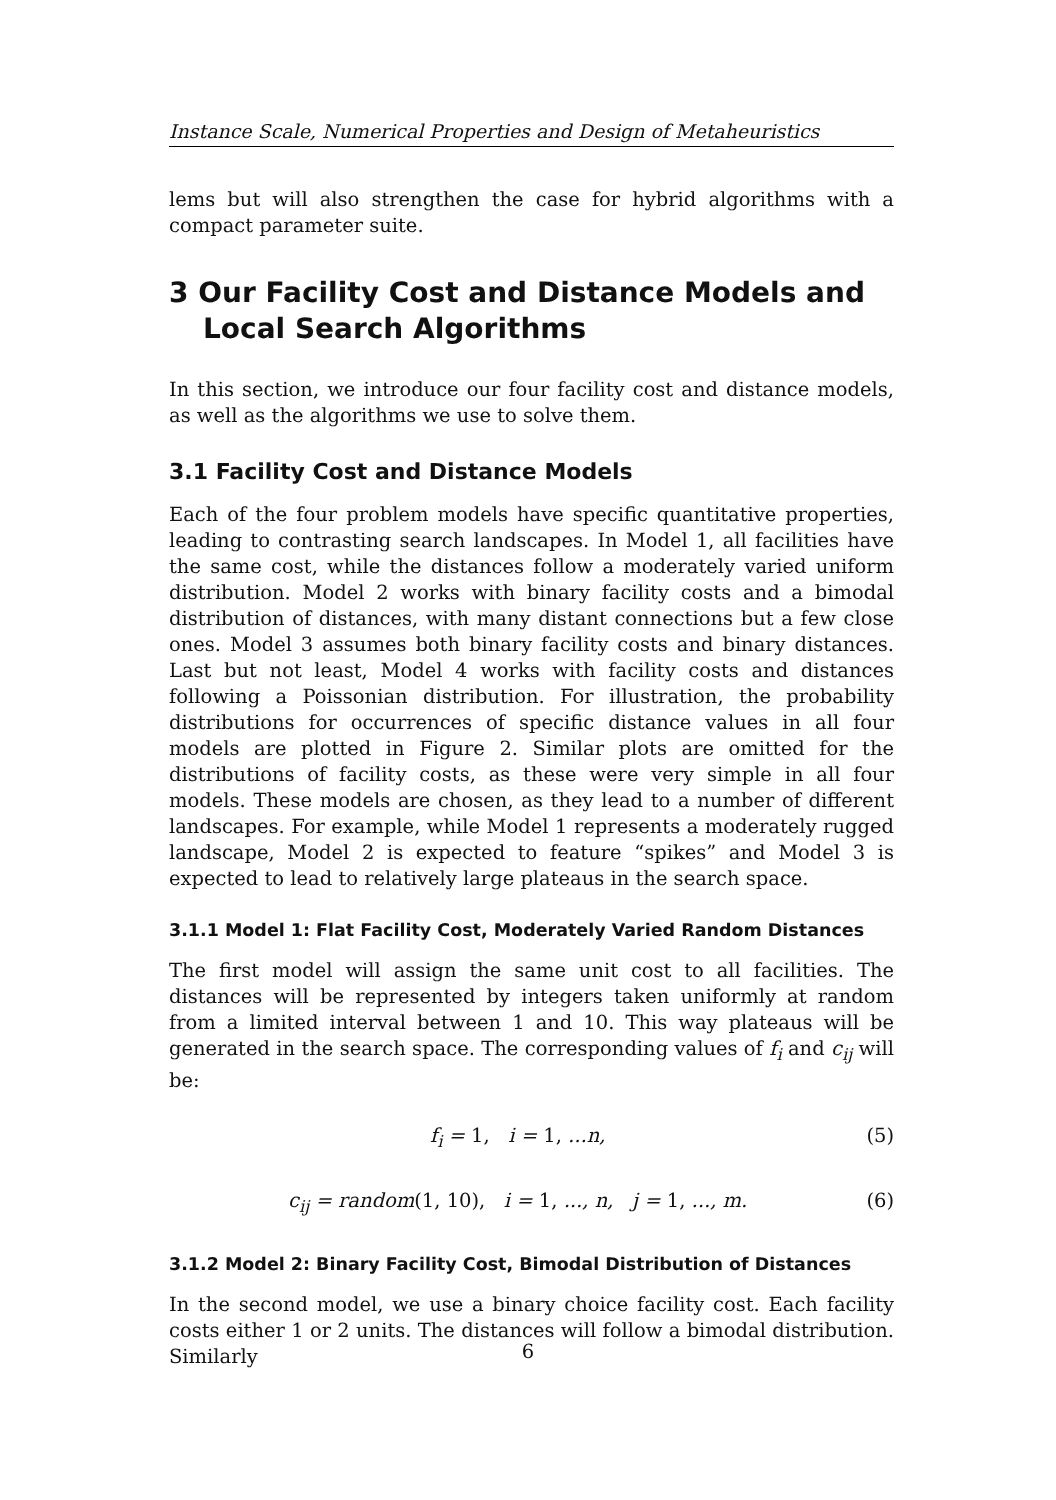Instance Scale, Numerical Properties and Design of Metaheuristics
lems but will also strengthen the case for hybrid algorithms with a compact parameter suite.
3 Our Facility Cost and Distance Models and Local Search Algorithms
In this section, we introduce our four facility cost and distance models, as well as the algorithms we use to solve them.
3.1 Facility Cost and Distance Models
Each of the four problem models have specific quantitative properties, leading to contrasting search landscapes. In Model 1, all facilities have the same cost, while the distances follow a moderately varied uniform distribution. Model 2 works with binary facility costs and a bimodal distribution of distances, with many distant connections but a few close ones. Model 3 assumes both binary facility costs and binary distances. Last but not least, Model 4 works with facility costs and distances following a Poissonian distribution. For illustration, the probability distributions for occurrences of specific distance values in all four models are plotted in Figure 2. Similar plots are omitted for the distributions of facility costs, as these were very simple in all four models. These models are chosen, as they lead to a number of different landscapes. For example, while Model 1 represents a moderately rugged landscape, Model 2 is expected to feature “spikes” and Model 3 is expected to lead to relatively large plateaus in the search space.
3.1.1 Model 1: Flat Facility Cost, Moderately Varied Random Distances
The first model will assign the same unit cost to all facilities. The distances will be represented by integers taken uniformly at random from a limited interval between 1 and 10. This way plateaus will be generated in the search space. The corresponding values of f<sub>i</sub> and c<sub>ij</sub> will be:
f<sub>i</sub> = 1, i = 1, ...n, (5)
c<sub>ij</sub> = random(1, 10), i = 1, ..., n, j = 1, ..., m. (6)
3.1.2 Model 2: Binary Facility Cost, Bimodal Distribution of Distances
In the second model, we use a binary choice facility cost. Each facility costs either 1 or 2 units. The distances will follow a bimodal distribution. Similarly
6